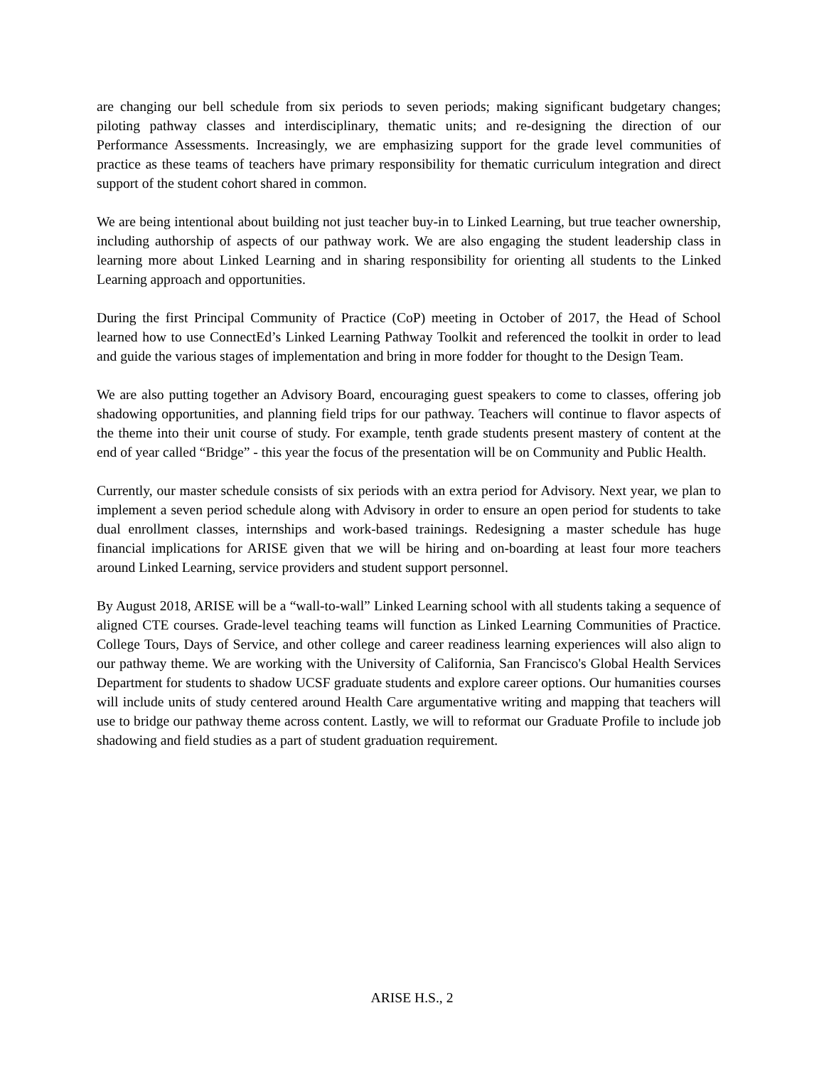are changing our bell schedule from six periods to seven periods; making significant budgetary changes; piloting pathway classes and interdisciplinary, thematic units; and re-designing the direction of our Performance Assessments. Increasingly, we are emphasizing support for the grade level communities of practice as these teams of teachers have primary responsibility for thematic curriculum integration and direct support of the student cohort shared in common.
We are being intentional about building not just teacher buy-in to Linked Learning, but true teacher ownership, including authorship of aspects of our pathway work. We are also engaging the student leadership class in learning more about Linked Learning and in sharing responsibility for orienting all students to the Linked Learning approach and opportunities.
During the first Principal Community of Practice (CoP) meeting in October of 2017, the Head of School learned how to use ConnectEd’s Linked Learning Pathway Toolkit and referenced the toolkit in order to lead and guide the various stages of implementation and bring in more fodder for thought to the Design Team.
We are also putting together an Advisory Board, encouraging guest speakers to come to classes, offering job shadowing opportunities, and planning field trips for our pathway. Teachers will continue to flavor aspects of the theme into their unit course of study. For example, tenth grade students present mastery of content at the end of year called “Bridge” - this year the focus of the presentation will be on Community and Public Health.
Currently, our master schedule consists of six periods with an extra period for Advisory. Next year, we plan to implement a seven period schedule along with Advisory in order to ensure an open period for students to take dual enrollment classes, internships and work-based trainings. Redesigning a master schedule has huge financial implications for ARISE given that we will be hiring and on-boarding at least four more teachers around Linked Learning, service providers and student support personnel.
By August 2018, ARISE will be a “wall-to-wall” Linked Learning school with all students taking a sequence of aligned CTE courses. Grade-level teaching teams will function as Linked Learning Communities of Practice. College Tours, Days of Service, and other college and career readiness learning experiences will also align to our pathway theme. We are working with the University of California, San Francisco's Global Health Services Department for students to shadow UCSF graduate students and explore career options. Our humanities courses will include units of study centered around Health Care argumentative writing and mapping that teachers will use to bridge our pathway theme across content. Lastly, we will to reformat our Graduate Profile to include job shadowing and field studies as a part of student graduation requirement.
ARISE H.S., 2